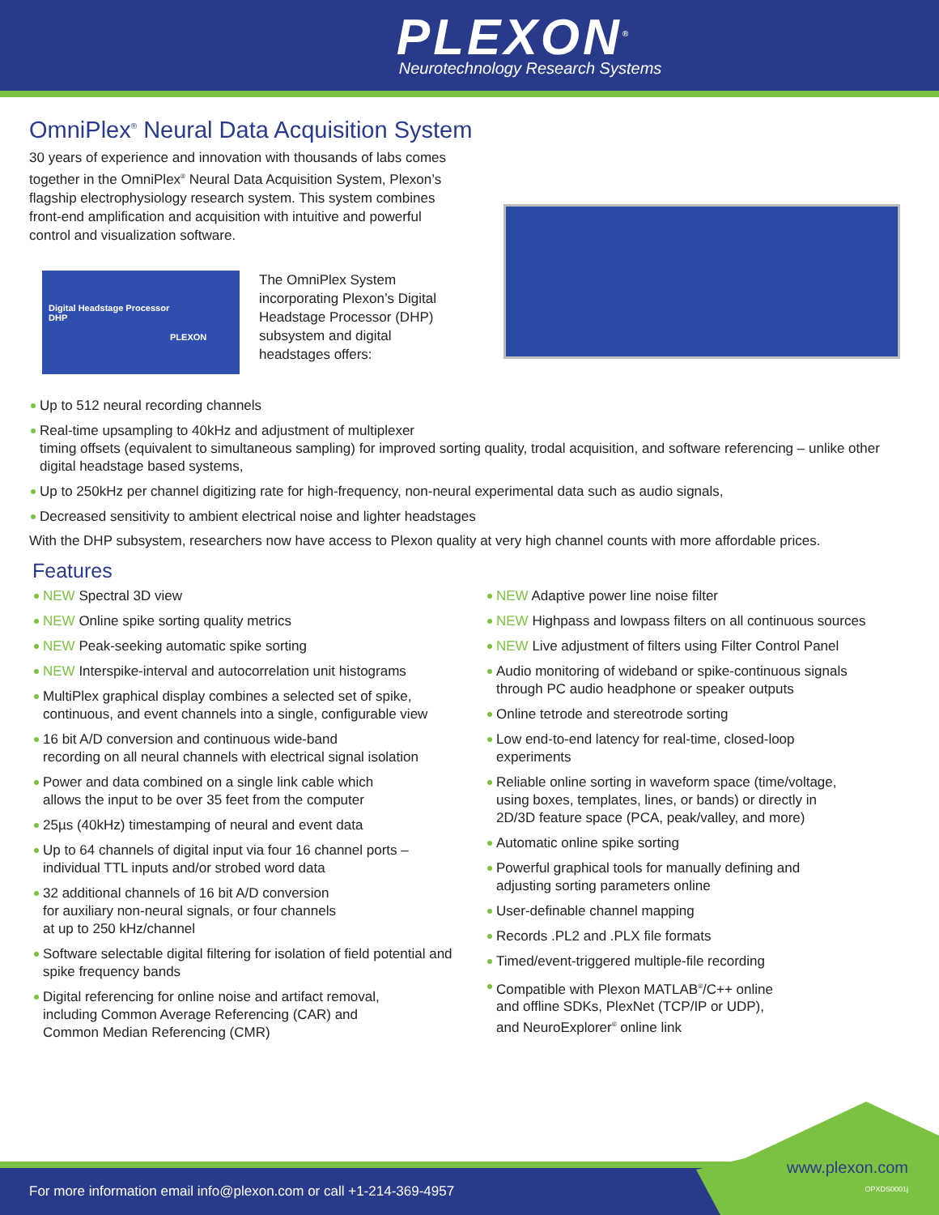PLEXON<sup>®</sup>
Neurotechnology Research Systems
OmniPlex<sup>®</sup> Neural Data Acquisition System
30 years of experience and innovation with thousands of labs comes together in the OmniPlex<sup>®</sup> Neural Data Acquisition System, Plexon’s flagship electrophysiology research system. This system combines front-end amplification and acquisition with intuitive and powerful control and visualization software.
Digital Headstage Processor
DHP
PLEXON
The OmniPlex System incorporating Plexon’s Digital Headstage Processor (DHP) subsystem and digital headstages offers:
Up to 512 neural recording channels
Real-time upsampling to 40kHz and adjustment of multiplexer
timing offsets (equivalent to simultaneous sampling) for improved sorting quality, trodal acquisition, and software referencing – unlike other digital headstage based systems,
Up to 250kHz per channel digitizing rate for high-frequency, non-neural experimental data such as audio signals,
Decreased sensitivity to ambient electrical noise and lighter headstages
With the DHP subsystem, researchers now have access to Plexon quality at very high channel counts with more affordable prices.
Features
NEW Spectral 3D view
NEW Online spike sorting quality metrics
NEW Peak-seeking automatic spike sorting
NEW Interspike-interval and autocorrelation unit histograms
MultiPlex graphical display combines a selected set of spike,
continuous, and event channels into a single, configurable view
16 bit A/D conversion and continuous wide-band
recording on all neural channels with electrical signal isolation
Power and data combined on a single link cable which
allows the input to be over 35 feet from the computer
25µs (40kHz) timestamping of neural and event data
Up to 64 channels of digital input via four 16 channel ports –
individual TTL inputs and/or strobed word data
32 additional channels of 16 bit A/D conversion
for auxiliary non-neural signals, or four channels
at up to 250 kHz/channel
Software selectable digital filtering for isolation of field potential and spike frequency bands
Digital referencing for online noise and artifact removal,
including Common Average Referencing (CAR) and
Common Median Referencing (CMR)
NEW Adaptive power line noise filter
NEW Highpass and lowpass filters on all continuous sources
NEW Live adjustment of filters using Filter Control Panel
Audio monitoring of wideband or spike-continuous signals
through PC audio headphone or speaker outputs
Online tetrode and stereotrode sorting
Low end-to-end latency for real-time, closed-loop
experiments
Reliable online sorting in waveform space (time/voltage,
using boxes, templates, lines, or bands) or directly in
2D/3D feature space (PCA, peak/valley, and more)
Automatic online spike sorting
Powerful graphical tools for manually defining and
adjusting sorting parameters online
User-definable channel mapping
Records .PL2 and .PLX file formats
Timed/event-triggered multiple-file recording
Compatible with Plexon MATLAB<sup>®</sup>/C++ online
and offline SDKs, PlexNet (TCP/IP or UDP),
and NeuroExplorer<sup>®</sup> online link
For more information email info@plexon.com or call +1-214-369-4957
www.plexon.com
OPXDS0001j